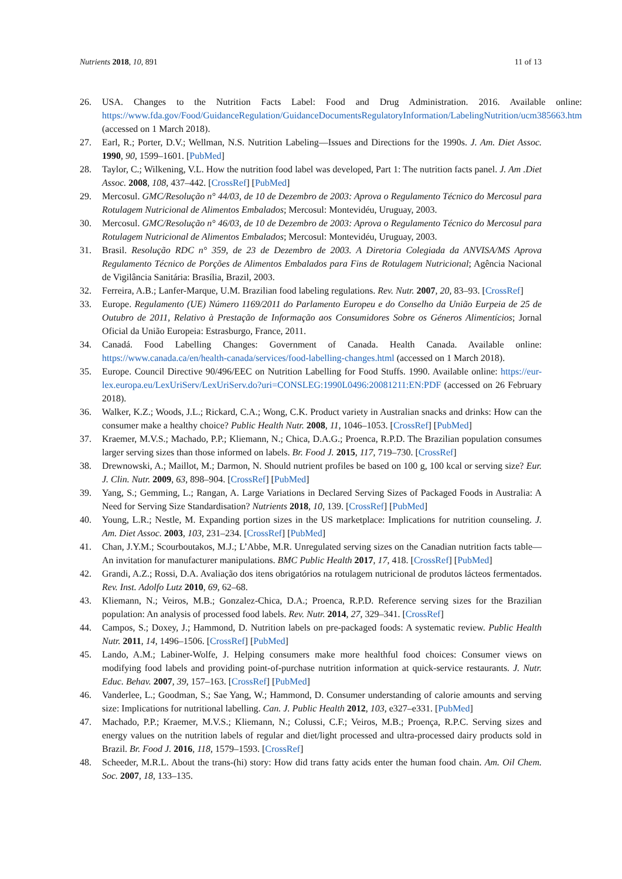Nutrients 2018, 10, 891 11 of 13
26. USA. Changes to the Nutrition Facts Label: Food and Drug Administration. 2016. Available online: https://www.fda.gov/Food/GuidanceRegulation/GuidanceDocumentsRegulatoryInformation/LabelingNutrition/ucm385663.htm (accessed on 1 March 2018).
27. Earl, R.; Porter, D.V.; Wellman, N.S. Nutrition Labeling—Issues and Directions for the 1990s. J. Am. Diet Assoc. 1990, 90, 1599–1601. [PubMed]
28. Taylor, C.; Wilkening, V.L. How the nutrition food label was developed, Part 1: The nutrition facts panel. J. Am .Diet Assoc. 2008, 108, 437–442. [CrossRef] [PubMed]
29. Mercosul. GMC/Resolução n° 44/03, de 10 de Dezembro de 2003: Aprova o Regulamento Técnico do Mercosul para Rotulagem Nutricional de Alimentos Embalados; Mercosul: Montevidéu, Uruguay, 2003.
30. Mercosul. GMC/Resolução n° 46/03, de 10 de Dezembro de 2003: Aprova o Regulamento Técnico do Mercosul para Rotulagem Nutricional de Alimentos Embalados; Mercosul: Montevidéu, Uruguay, 2003.
31. Brasil. Resolução RDC n° 359, de 23 de Dezembro de 2003. A Diretoria Colegiada da ANVISA/MS Aprova Regulamento Técnico de Porções de Alimentos Embalados para Fins de Rotulagem Nutricional; Agência Nacional de Vigilância Sanitária: Brasília, Brazil, 2003.
32. Ferreira, A.B.; Lanfer-Marque, U.M. Brazilian food labeling regulations. Rev. Nutr. 2007, 20, 83–93. [CrossRef]
33. Europe. Regulamento (UE) Número 1169/2011 do Parlamento Europeu e do Conselho da União Eurpeia de 25 de Outubro de 2011, Relativo à Prestação de Informação aos Consumidores Sobre os Géneros Alimentícios; Jornal Oficial da União Europeia: Estrasburgo, France, 2011.
34. Canadá. Food Labelling Changes: Government of Canada. Health Canada. Available online: https://www.canada.ca/en/health-canada/services/food-labelling-changes.html (accessed on 1 March 2018).
35. Europe. Council Directive 90/496/EEC on Nutrition Labelling for Food Stuffs. 1990. Available online: https://eur-lex.europa.eu/LexUriServ/LexUriServ.do?uri=CONSLEG:1990L0496:20081211:EN:PDF (accessed on 26 February 2018).
36. Walker, K.Z.; Woods, J.L.; Rickard, C.A.; Wong, C.K. Product variety in Australian snacks and drinks: How can the consumer make a healthy choice? Public Health Nutr. 2008, 11, 1046–1053. [CrossRef] [PubMed]
37. Kraemer, M.V.S.; Machado, P.P.; Kliemann, N.; Chica, D.A.G.; Proenca, R.P.D. The Brazilian population consumes larger serving sizes than those informed on labels. Br. Food J. 2015, 117, 719–730. [CrossRef]
38. Drewnowski, A.; Maillot, M.; Darmon, N. Should nutrient profiles be based on 100 g, 100 kcal or serving size? Eur. J. Clin. Nutr. 2009, 63, 898–904. [CrossRef] [PubMed]
39. Yang, S.; Gemming, L.; Rangan, A. Large Variations in Declared Serving Sizes of Packaged Foods in Australia: A Need for Serving Size Standardisation? Nutrients 2018, 10, 139. [CrossRef] [PubMed]
40. Young, L.R.; Nestle, M. Expanding portion sizes in the US marketplace: Implications for nutrition counseling. J. Am. Diet Assoc. 2003, 103, 231–234. [CrossRef] [PubMed]
41. Chan, J.Y.M.; Scourboutakos, M.J.; L’Abbe, M.R. Unregulated serving sizes on the Canadian nutrition facts table—An invitation for manufacturer manipulations. BMC Public Health 2017, 17, 418. [CrossRef] [PubMed]
42. Grandi, A.Z.; Rossi, D.A. Avaliação dos itens obrigatórios na rotulagem nutricional de produtos lácteos fermentados. Rev. Inst. Adolfo Lutz 2010, 69, 62–68.
43. Kliemann, N.; Veiros, M.B.; Gonzalez-Chica, D.A.; Proenca, R.P.D. Reference serving sizes for the Brazilian population: An analysis of processed food labels. Rev. Nutr. 2014, 27, 329–341. [CrossRef]
44. Campos, S.; Doxey, J.; Hammond, D. Nutrition labels on pre-packaged foods: A systematic review. Public Health Nutr. 2011, 14, 1496–1506. [CrossRef] [PubMed]
45. Lando, A.M.; Labiner-Wolfe, J. Helping consumers make more healthful food choices: Consumer views on modifying food labels and providing point-of-purchase nutrition information at quick-service restaurants. J. Nutr. Educ. Behav. 2007, 39, 157–163. [CrossRef] [PubMed]
46. Vanderlee, L.; Goodman, S.; Sae Yang, W.; Hammond, D. Consumer understanding of calorie amounts and serving size: Implications for nutritional labelling. Can. J. Public Health 2012, 103, e327–e331. [PubMed]
47. Machado, P.P.; Kraemer, M.V.S.; Kliemann, N.; Colussi, C.F.; Veiros, M.B.; Proença, R.P.C. Serving sizes and energy values on the nutrition labels of regular and diet/light processed and ultra-processed dairy products sold in Brazil. Br. Food J. 2016, 118, 1579–1593. [CrossRef]
48. Scheeder, M.R.L. About the trans-(hi) story: How did trans fatty acids enter the human food chain. Am. Oil Chem. Soc. 2007, 18, 133–135.